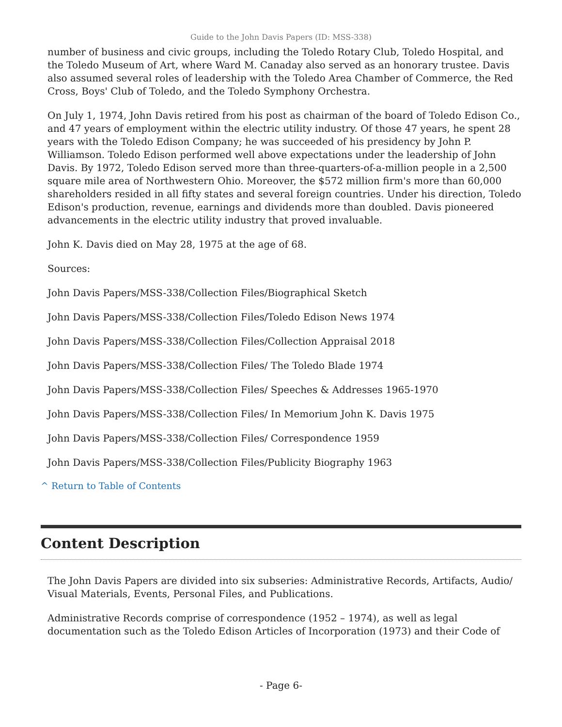Guide to the John Davis Papers (ID: MSS-338)
number of business and civic groups, including the Toledo Rotary Club, Toledo Hospital, and the Toledo Museum of Art, where Ward M. Canaday also served as an honorary trustee. Davis also assumed several roles of leadership with the Toledo Area Chamber of Commerce, the Red Cross, Boys' Club of Toledo, and the Toledo Symphony Orchestra.
On July 1, 1974, John Davis retired from his post as chairman of the board of Toledo Edison Co., and 47 years of employment within the electric utility industry. Of those 47 years, he spent 28 years with the Toledo Edison Company; he was succeeded of his presidency by John P. Williamson. Toledo Edison performed well above expectations under the leadership of John Davis. By 1972, Toledo Edison served more than three-quarters-of-a-million people in a 2,500 square mile area of Northwestern Ohio. Moreover, the $572 million firm's more than 60,000 shareholders resided in all fifty states and several foreign countries. Under his direction, Toledo Edison's production, revenue, earnings and dividends more than doubled. Davis pioneered advancements in the electric utility industry that proved invaluable.
John K. Davis died on May 28, 1975 at the age of 68.
Sources:
John Davis Papers/MSS-338/Collection Files/Biographical Sketch
John Davis Papers/MSS-338/Collection Files/Toledo Edison News 1974
John Davis Papers/MSS-338/Collection Files/Collection Appraisal 2018
John Davis Papers/MSS-338/Collection Files/ The Toledo Blade 1974
John Davis Papers/MSS-338/Collection Files/ Speeches & Addresses 1965-1970
John Davis Papers/MSS-338/Collection Files/ In Memorium John K. Davis 1975
John Davis Papers/MSS-338/Collection Files/ Correspondence 1959
John Davis Papers/MSS-338/Collection Files/Publicity Biography 1963
^ Return to Table of Contents
Content Description
The John Davis Papers are divided into six subseries: Administrative Records, Artifacts, Audio/ Visual Materials, Events, Personal Files, and Publications.
Administrative Records comprise of correspondence (1952 – 1974), as well as legal documentation such as the Toledo Edison Articles of Incorporation (1973) and their Code of
- Page 6-